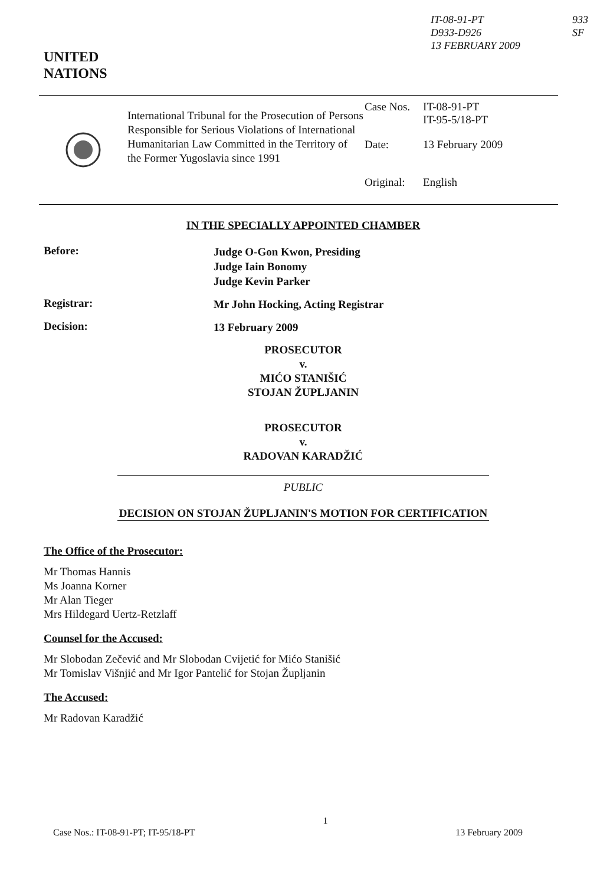IT-08-91-PT
D933-D926
13 FEBRUARY 2009
933
SF
UNITED
NATIONS
International Tribunal for the Prosecution of Persons Responsible for Serious Violations of International Humanitarian Law Committed in the Territory of the Former Yugoslavia since 1991
| Case Nos. | IT-08-91-PT IT-95-5/18-PT |
| Date: | 13 February 2009 |
| Original: | English |
IN THE SPECIALLY APPOINTED CHAMBER
Before:
Judge O-Gon Kwon, Presiding
Judge Iain Bonomy
Judge Kevin Parker
Registrar:
Mr John Hocking, Acting Registrar
Decision:
13 February 2009
PROSECUTOR
v.
MIĆO STANIŠIĆ
STOJAN ŽUPLJANIN
PROSECUTOR
v.
RADOVAN KARADŽIĆ
PUBLIC
DECISION ON STOJAN ŽUPLJANIN'S MOTION FOR CERTIFICATION
The Office of the Prosecutor:
Mr Thomas Hannis
Ms Joanna Korner
Mr Alan Tieger
Mrs Hildegard Uertz-Retzlaff
Counsel for the Accused:
Mr Slobodan Zečević and Mr Slobodan Cvijetić for Mićo Stanišić
Mr Tomislav Višnjić and Mr Igor Pantelić for Stojan Župljanin
The Accused:
Mr Radovan Karadžić
Case Nos.: IT-08-91-PT; IT-95/18-PT 1 13 February 2009